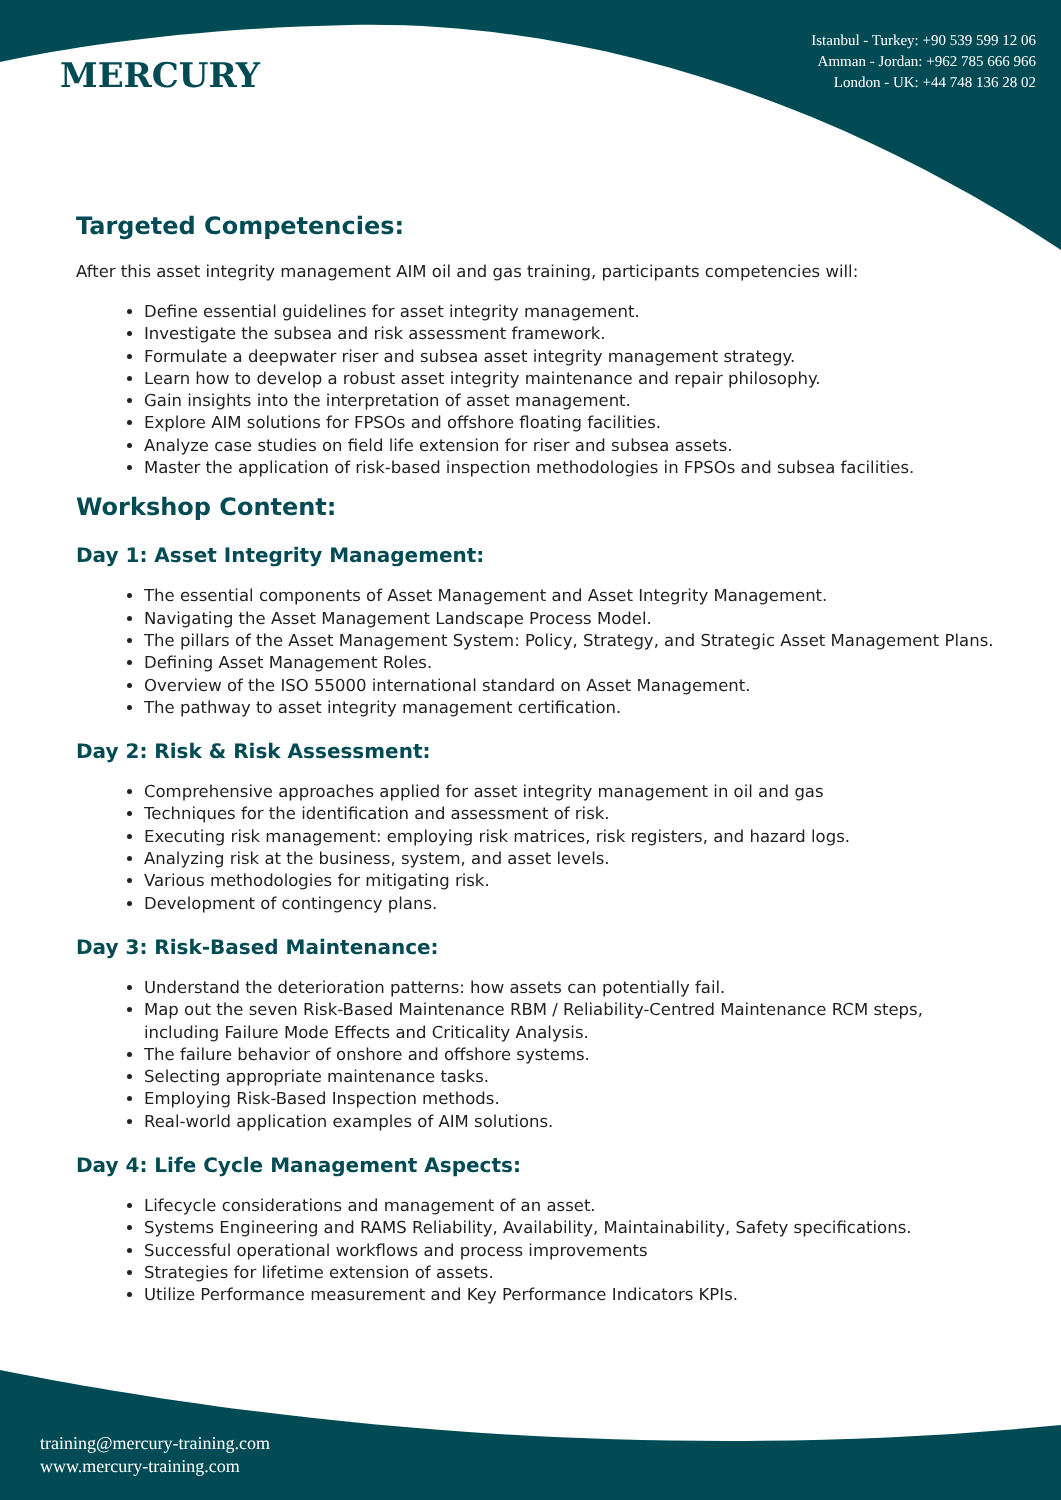MERCURY
Istanbul - Turkey: +90 539 599 12 06
Amman - Jordan: +962 785 666 966
London - UK: +44 748 136 28 02
Targeted Competencies:
After this asset integrity management AIM oil and gas training, participants competencies will:
Define essential guidelines for asset integrity management.
Investigate the subsea and risk assessment framework.
Formulate a deepwater riser and subsea asset integrity management strategy.
Learn how to develop a robust asset integrity maintenance and repair philosophy.
Gain insights into the interpretation of asset management.
Explore AIM solutions for FPSOs and offshore floating facilities.
Analyze case studies on field life extension for riser and subsea assets.
Master the application of risk-based inspection methodologies in FPSOs and subsea facilities.
Workshop Content:
Day 1: Asset Integrity Management:
The essential components of Asset Management and Asset Integrity Management.
Navigating the Asset Management Landscape Process Model.
The pillars of the Asset Management System: Policy, Strategy, and Strategic Asset Management Plans.
Defining Asset Management Roles.
Overview of the ISO 55000 international standard on Asset Management.
The pathway to asset integrity management certification.
Day 2: Risk & Risk Assessment:
Comprehensive approaches applied for asset integrity management in oil and gas
Techniques for the identification and assessment of risk.
Executing risk management: employing risk matrices, risk registers, and hazard logs.
Analyzing risk at the business, system, and asset levels.
Various methodologies for mitigating risk.
Development of contingency plans.
Day 3: Risk-Based Maintenance:
Understand the deterioration patterns: how assets can potentially fail.
Map out the seven Risk-Based Maintenance RBM / Reliability-Centred Maintenance RCM steps, including Failure Mode Effects and Criticality Analysis.
The failure behavior of onshore and offshore systems.
Selecting appropriate maintenance tasks.
Employing Risk-Based Inspection methods.
Real-world application examples of AIM solutions.
Day 4: Life Cycle Management Aspects:
Lifecycle considerations and management of an asset.
Systems Engineering and RAMS Reliability, Availability, Maintainability, Safety specifications.
Successful operational workflows and process improvements
Strategies for lifetime extension of assets.
Utilize Performance measurement and Key Performance Indicators KPIs.
training@mercury-training.com
www.mercury-training.com